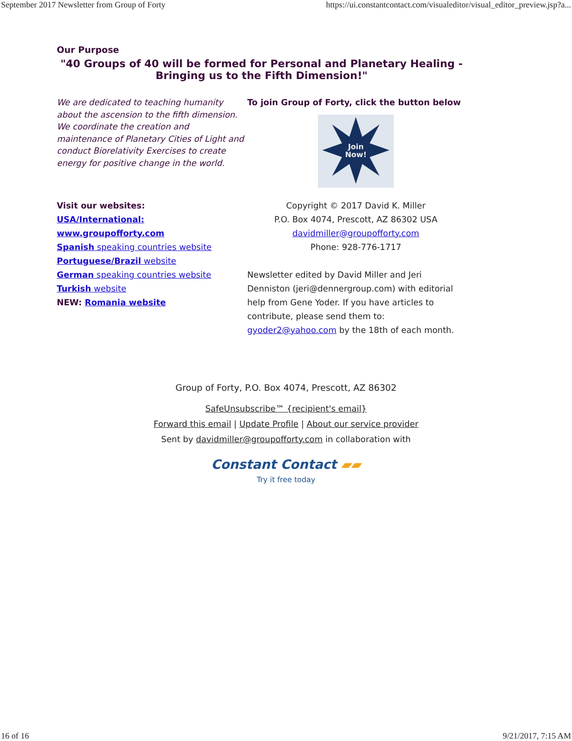September 2017 Newsletter from Group of Forty https://ui.constantcontact.com/visualeditor/visual_editor_preview.jsp?a...
Our Purpose
"40 Groups of 40 will be formed for Personal and Planetary Healing - Bringing us to the Fifth Dimension!"
We are dedicated to teaching humanity about the ascension to the fifth dimension. We coordinate the creation and maintenance of Planetary Cities of Light and conduct Biorelativity Exercises to create energy for positive change in the world.
To join Group of Forty, click the button below
Join
Now!
Visit our websites:
USA/International: www.groupofforty.com
Spanish speaking countries website
Portuguese/Brazil website
German speaking countries website
Turkish website
NEW: Romania website
Copyright © 2017 David K. Miller
P.O. Box 4074, Prescott, AZ 86302 USA
davidmiller@groupofforty.com
Phone: 928-776-1717
Newsletter edited by David Miller and Jeri Denniston (jeri@dennergroup.com) with editorial help from Gene Yoder. If you have articles to contribute, please send them to: gyoder2@yahoo.com by the 18th of each month.
Group of Forty, P.O. Box 4074, Prescott, AZ 86302
SafeUnsubscribe™ {recipient's email}
Forward this email | Update Profile | About our service provider
Sent by davidmiller@groupofforty.com in collaboration with
Constant Contact ▰▰
Try it free today
16 of 16 9/21/2017, 7:15 AM